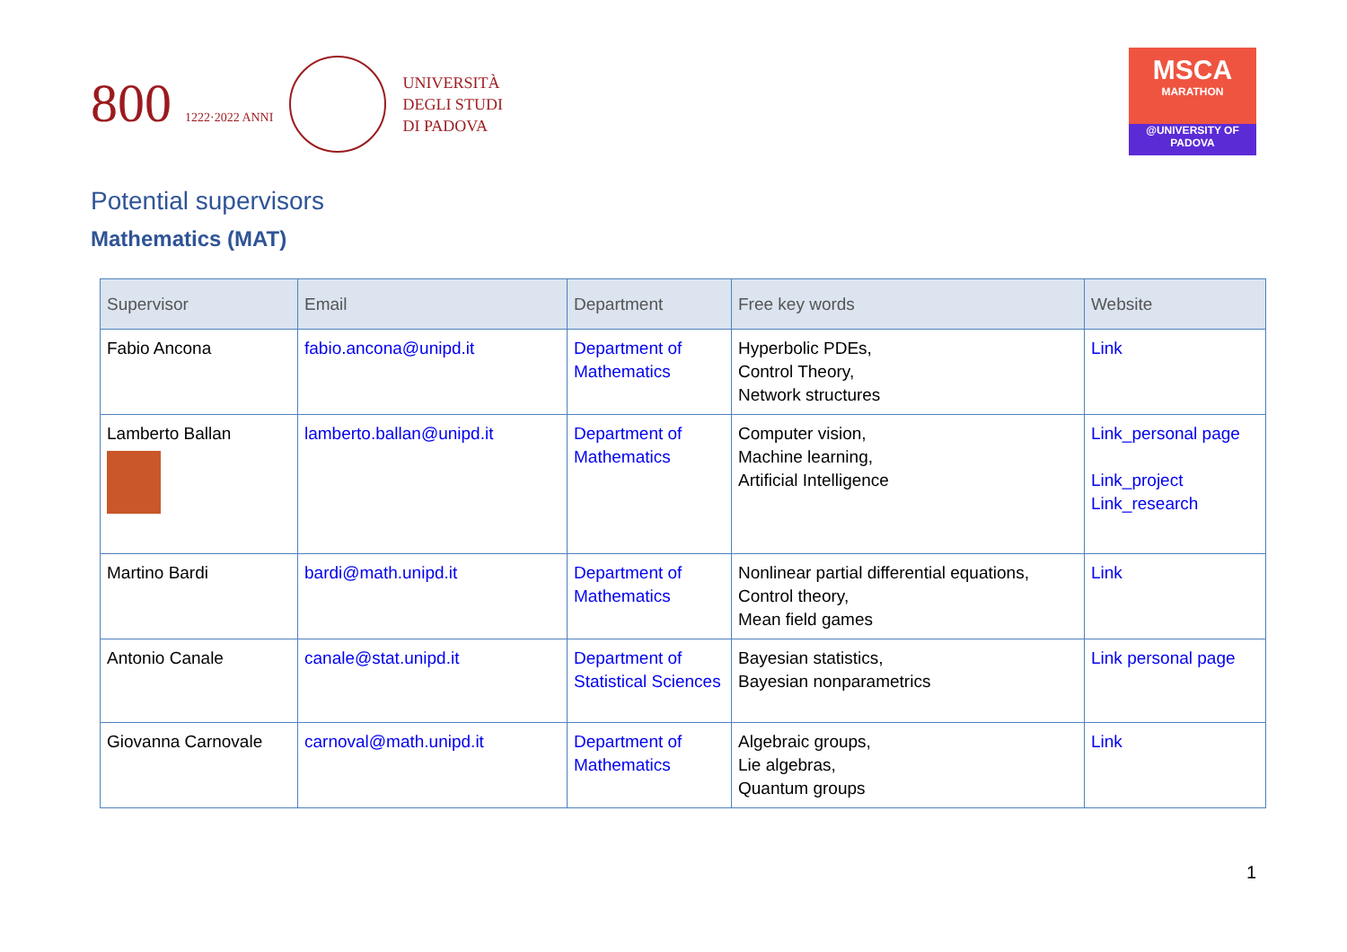800 1222·2022 ANNI
UNIVERSITÀ
DEGLI STUDI
DI PADOVA
MSCA
MARATHON
@UNIVERSITY OF PADOVA
Potential supervisors
Mathematics (MAT)
| Supervisor | Email | Department | Free key words | Website |
| --- | --- | --- | --- | --- |
| Fabio Ancona | fabio.ancona@unipd.it | Department of Mathematics | Hyperbolic PDEs, Control Theory, Network structures | Link |
| Lamberto Ballan | lamberto.ballan@unipd.it | Department of Mathematics | Computer vision, Machine learning, Artificial Intelligence | Link_personal page Link_project Link_research |
| Martino Bardi | bardi@math.unipd.it | Department of Mathematics | Nonlinear partial differential equations, Control theory, Mean field games | Link |
| Antonio Canale | canale@stat.unipd.it | Department of Statistical Sciences | Bayesian statistics, Bayesian nonparametrics | Link personal page |
| Giovanna Carnovale | carnoval@math.unipd.it | Department of Mathematics | Algebraic groups, Lie algebras, Quantum groups | Link |
1